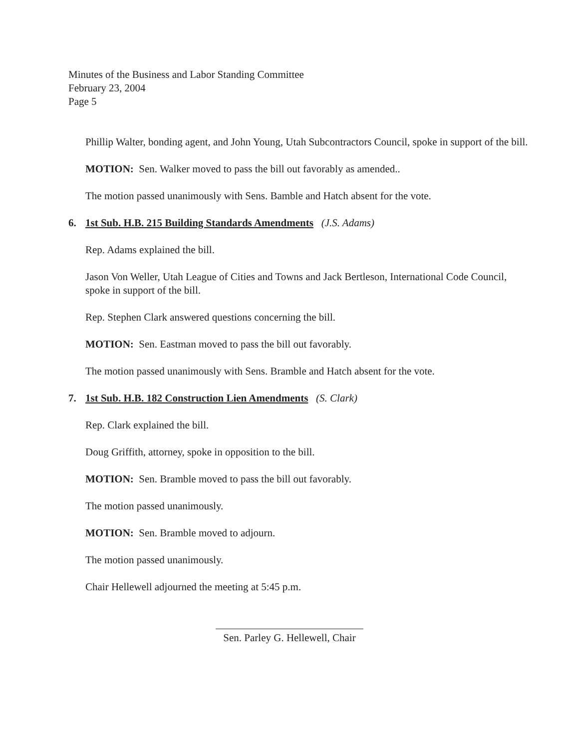Minutes of the Business and Labor Standing Committee
February 23, 2004
Page 5
Phillip Walter, bonding agent, and John Young, Utah Subcontractors Council, spoke in support of the bill.
MOTION: Sen. Walker moved to pass the bill out favorably as amended..
The motion passed unanimously with Sens. Bamble and Hatch absent for the vote.
6. 1st Sub. H.B. 215 Building Standards Amendments (J.S. Adams)
Rep. Adams explained the bill.
Jason Von Weller, Utah League of Cities and Towns and Jack Bertleson, International Code Council, spoke in support of the bill.
Rep. Stephen Clark answered questions concerning the bill.
MOTION: Sen. Eastman moved to pass the bill out favorably.
The motion passed unanimously with Sens. Bramble and Hatch absent for the vote.
7. 1st Sub. H.B. 182 Construction Lien Amendments (S. Clark)
Rep. Clark explained the bill.
Doug Griffith, attorney, spoke in opposition to the bill.
MOTION: Sen. Bramble moved to pass the bill out favorably.
The motion passed unanimously.
MOTION: Sen. Bramble moved to adjourn.
The motion passed unanimously.
Chair Hellewell adjourned the meeting at 5:45 p.m.
Sen. Parley G. Hellewell, Chair